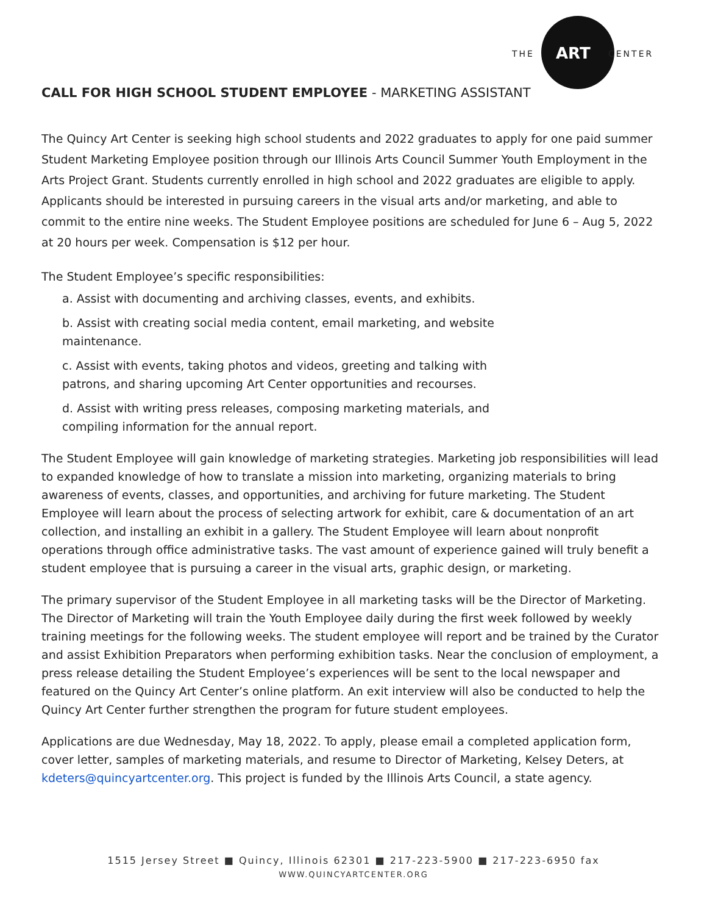THE ART CENTER
CALL FOR HIGH SCHOOL STUDENT EMPLOYEE - MARKETING ASSISTANT
The Quincy Art Center is seeking high school students and 2022 graduates to apply for one paid summer Student Marketing Employee position through our Illinois Arts Council Summer Youth Employment in the Arts Project Grant. Students currently enrolled in high school and 2022 graduates are eligible to apply. Applicants should be interested in pursuing careers in the visual arts and/or marketing, and able to commit to the entire nine weeks. The Student Employee positions are scheduled for June 6 – Aug 5, 2022 at 20 hours per week. Compensation is $12 per hour.
The Student Employee’s specific responsibilities:
a. Assist with documenting and archiving classes, events, and exhibits.
b. Assist with creating social media content, email marketing, and website maintenance.
c. Assist with events, taking photos and videos, greeting and talking with patrons, and sharing upcoming Art Center opportunities and recourses.
d. Assist with writing press releases, composing marketing materials, and compiling information for the annual report.
The Student Employee will gain knowledge of marketing strategies. Marketing job responsibilities will lead to expanded knowledge of how to translate a mission into marketing, organizing materials to bring awareness of events, classes, and opportunities, and archiving for future marketing. The Student Employee will learn about the process of selecting artwork for exhibit, care & documentation of an art collection, and installing an exhibit in a gallery. The Student Employee will learn about nonprofit operations through office administrative tasks. The vast amount of experience gained will truly benefit a student employee that is pursuing a career in the visual arts, graphic design, or marketing.
The primary supervisor of the Student Employee in all marketing tasks will be the Director of Marketing. The Director of Marketing will train the Youth Employee daily during the first week followed by weekly training meetings for the following weeks. The student employee will report and be trained by the Curator and assist Exhibition Preparators when performing exhibition tasks. Near the conclusion of employment, a press release detailing the Student Employee’s experiences will be sent to the local newspaper and featured on the Quincy Art Center’s online platform. An exit interview will also be conducted to help the Quincy Art Center further strengthen the program for future student employees.
Applications are due Wednesday, May 18, 2022. To apply, please email a completed application form, cover letter, samples of marketing materials, and resume to Director of Marketing, Kelsey Deters, at kdeters@quincyartcenter.org. This project is funded by the Illinois Arts Council, a state agency.
1515 Jersey Street ■ Quincy, Illinois 62301 ■ 217-223-5900 ■ 217-223-6950 fax
WWW.QUINCYARTCENTER.ORG